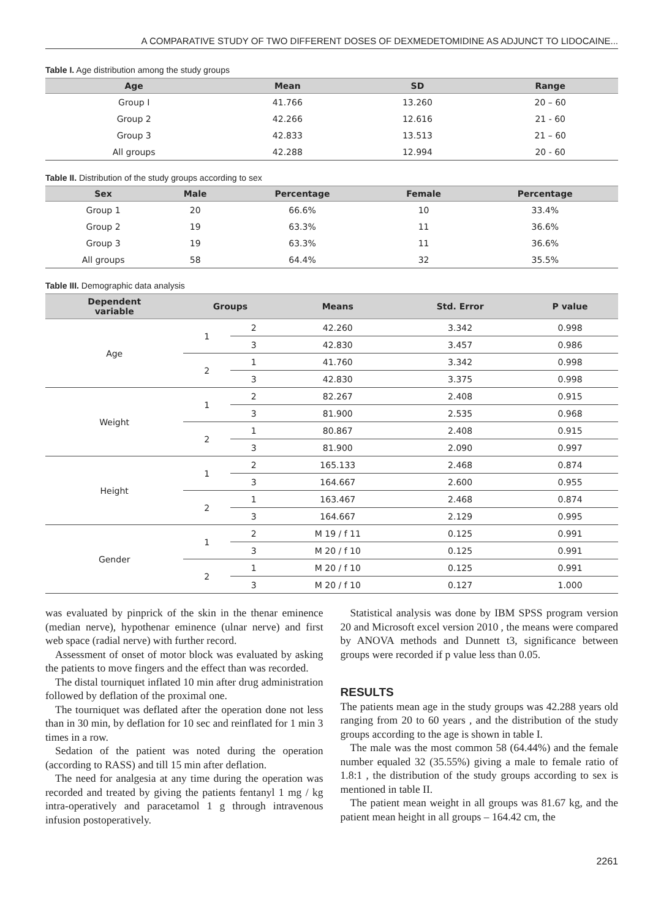A COMPARATIVE STUDY OF TWO DIFFERENT DOSES OF DEXMEDETOMIDINE AS ADJUNCT TO LIDOCAINE...
Table I. Age distribution among the study groups
| Age | Mean | SD | Range |
| --- | --- | --- | --- |
| Group I | 41.766 | 13.260 | 20 – 60 |
| Group 2 | 42.266 | 12.616 | 21 - 60 |
| Group 3 | 42.833 | 13.513 | 21 – 60 |
| All groups | 42.288 | 12.994 | 20 - 60 |
Table II. Distribution of the study groups according to sex
| Sex | Male | Percentage | Female | Percentage |
| --- | --- | --- | --- | --- |
| Group 1 | 20 | 66.6% | 10 | 33.4% |
| Group 2 | 19 | 63.3% | 11 | 36.6% |
| Group 3 | 19 | 63.3% | 11 | 36.6% |
| All groups | 58 | 64.4% | 32 | 35.5% |
Table III. Demographic data analysis
| Dependent variable | Groups | | Means | Std. Error | P value |
| --- | --- | --- | --- | --- | --- |
| Age | 1 | 2 | 42.260 | 3.342 | 0.998 |
| | | 3 | 42.830 | 3.457 | 0.986 |
| | 2 | 1 | 41.760 | 3.342 | 0.998 |
| | | 3 | 42.830 | 3.375 | 0.998 |
| Weight | 1 | 2 | 82.267 | 2.408 | 0.915 |
| | | 3 | 81.900 | 2.535 | 0.968 |
| | 2 | 1 | 80.867 | 2.408 | 0.915 |
| | | 3 | 81.900 | 2.090 | 0.997 |
| Height | 1 | 2 | 165.133 | 2.468 | 0.874 |
| | | 3 | 164.667 | 2.600 | 0.955 |
| | 2 | 1 | 163.467 | 2.468 | 0.874 |
| | | 3 | 164.667 | 2.129 | 0.995 |
| Gender | 1 | 2 | M 19 / f 11 | 0.125 | 0.991 |
| | | 3 | M 20 / f 10 | 0.125 | 0.991 |
| | 2 | 1 | M 20 / f 10 | 0.125 | 0.991 |
| | | 3 | M 20 / f 10 | 0.127 | 1.000 |
was evaluated by pinprick of the skin in the thenar eminence (median nerve), hypothenar eminence (ulnar nerve) and first web space (radial nerve) with further record.
Assessment of onset of motor block was evaluated by asking the patients to move fingers and the effect than was recorded.
The distal tourniquet inflated 10 min after drug administration followed by deflation of the proximal one.
The tourniquet was deflated after the operation done not less than in 30 min, by deflation for 10 sec and reinflated for 1 min 3 times in a row.
Sedation of the patient was noted during the operation (according to RASS) and till 15 min after deflation.
The need for analgesia at any time during the operation was recorded and treated by giving the patients fentanyl 1 mg / kg intra-operatively and paracetamol 1 g through intravenous infusion postoperatively.
Statistical analysis was done by IBM SPSS program version 20 and Microsoft excel version 2010 , the means were compared by ANOVA methods and Dunnett t3, significance between groups were recorded if p value less than 0.05.
RESULTS
The patients mean age in the study groups was 42.288 years old ranging from 20 to 60 years , and the distribution of the study groups according to the age is shown in table I.
The male was the most common 58 (64.44%) and the female number equaled 32 (35.55%) giving a male to female ratio of 1.8:1 , the distribution of the study groups according to sex is mentioned in table II.
The patient mean weight in all groups was 81.67 kg, and the patient mean height in all groups – 164.42 cm, the
2261